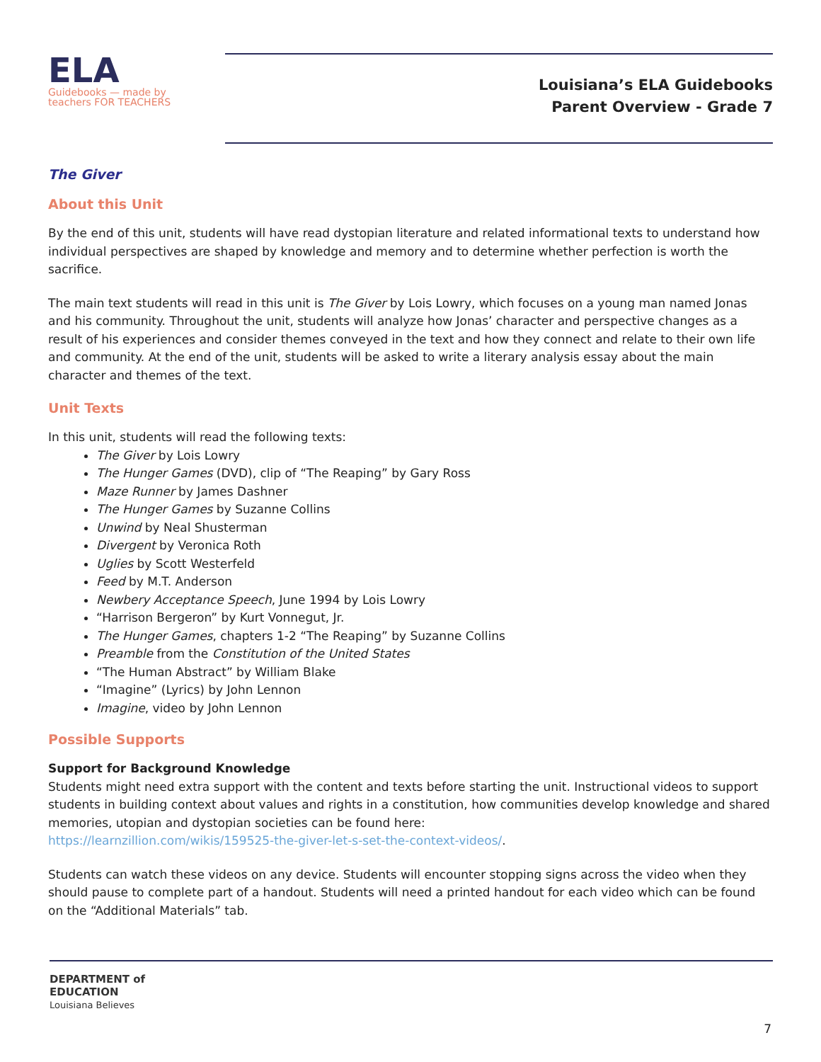ELA
Guidebooks — made by teachers FOR TEACHERS
Louisiana’s ELA Guidebooks
Parent Overview - Grade 7
The Giver
About this Unit
By the end of this unit, students will have read dystopian literature and related informational texts to understand how individual perspectives are shaped by knowledge and memory and to determine whether perfection is worth the sacrifice.
The main text students will read in this unit is The Giver by Lois Lowry, which focuses on a young man named Jonas and his community. Throughout the unit, students will analyze how Jonas’ character and perspective changes as a result of his experiences and consider themes conveyed in the text and how they connect and relate to their own life and community. At the end of the unit, students will be asked to write a literary analysis essay about the main character and themes of the text.
Unit Texts
In this unit, students will read the following texts:
The Giver by Lois Lowry
The Hunger Games (DVD), clip of “The Reaping” by Gary Ross
Maze Runner by James Dashner
The Hunger Games by Suzanne Collins
Unwind by Neal Shusterman
Divergent by Veronica Roth
Uglies by Scott Westerfeld
Feed by M.T. Anderson
Newbery Acceptance Speech, June 1994 by Lois Lowry
“Harrison Bergeron” by Kurt Vonnegut, Jr.
The Hunger Games, chapters 1-2 “The Reaping” by Suzanne Collins
Preamble from the Constitution of the United States
“The Human Abstract” by William Blake
“Imagine” (Lyrics) by John Lennon
Imagine, video by John Lennon
Possible Supports
Support for Background Knowledge
Students might need extra support with the content and texts before starting the unit. Instructional videos to support students in building context about values and rights in a constitution, how communities develop knowledge and shared memories, utopian and dystopian societies can be found here:
https://learnzillion.com/wikis/159525-the-giver-let-s-set-the-context-videos/.
Students can watch these videos on any device. Students will encounter stopping signs across the video when they should pause to complete part of a handout. Students will need a printed handout for each video which can be found on the “Additional Materials” tab.
DEPARTMENT of
EDUCATION
Louisiana Believes
7